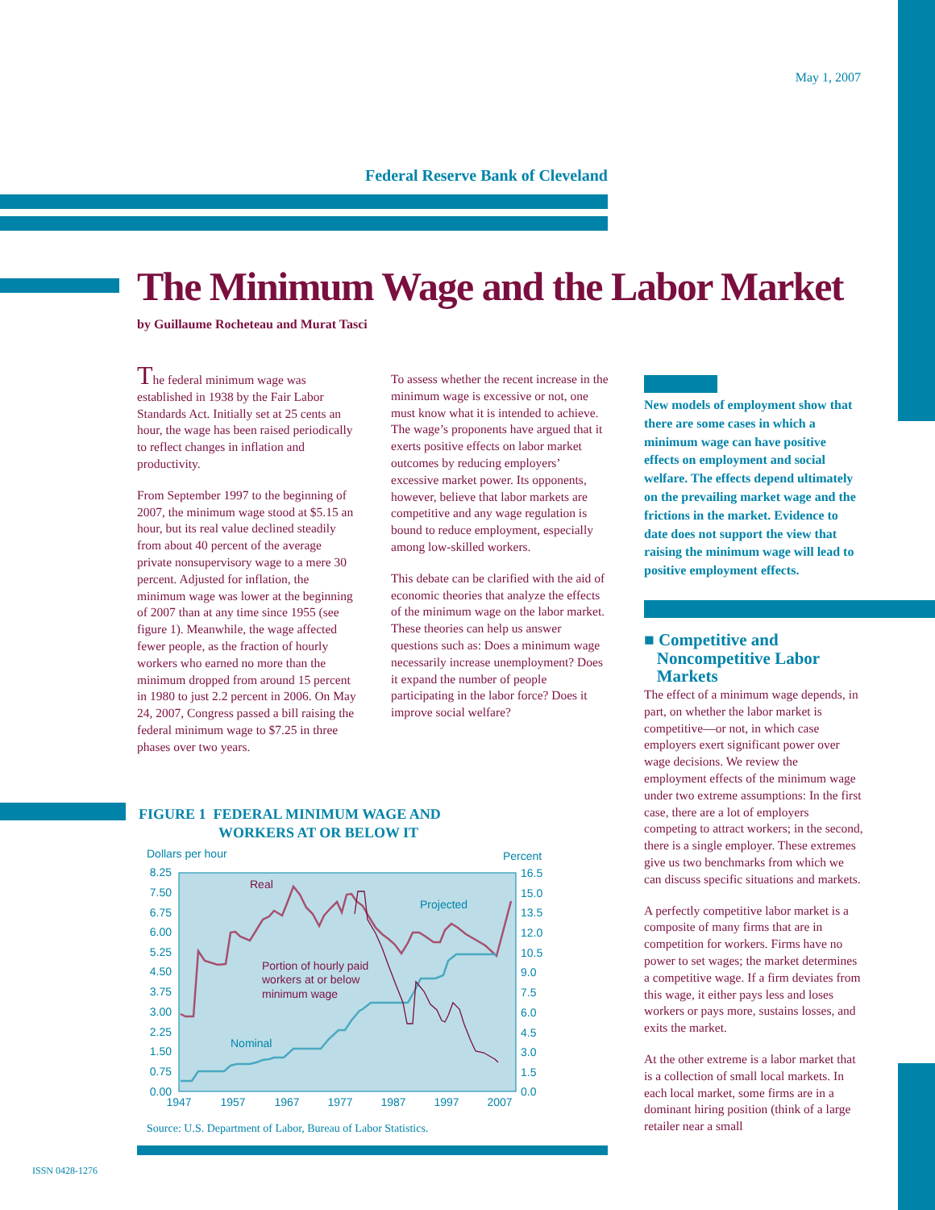May 1, 2007
Federal Reserve Bank of Cleveland
The Minimum Wage and the Labor Market
by Guillaume Rocheteau and Murat Tasci
The federal minimum wage was established in 1938 by the Fair Labor Standards Act. Initially set at 25 cents an hour, the wage has been raised periodically to reflect changes in inflation and productivity.
From September 1997 to the beginning of 2007, the minimum wage stood at $5.15 an hour, but its real value declined steadily from about 40 percent of the average private nonsupervisory wage to a mere 30 percent. Adjusted for inflation, the minimum wage was lower at the beginning of 2007 than at any time since 1955 (see figure 1). Meanwhile, the wage affected fewer people, as the fraction of hourly workers who earned no more than the minimum dropped from around 15 percent in 1980 to just 2.2 percent in 2006. On May 24, 2007, Congress passed a bill raising the federal minimum wage to $7.25 in three phases over two years.
To assess whether the recent increase in the minimum wage is excessive or not, one must know what it is intended to achieve. The wage’s proponents have argued that it exerts positive effects on labor market outcomes by reducing employers’ excessive market power. Its opponents, however, believe that labor markets are competitive and any wage regulation is bound to reduce employment, especially among low-skilled workers.
This debate can be clarified with the aid of economic theories that analyze the effects of the minimum wage on the labor market. These theories can help us answer questions such as: Does a minimum wage necessarily increase unemployment? Does it expand the number of people participating in the labor force? Does it improve social welfare?
New models of employment show that there are some cases in which a minimum wage can have positive effects on employment and social welfare. The effects depend ultimately on the prevailing market wage and the frictions in the market. Evidence to date does not support the view that raising the minimum wage will lead to positive employment effects.
■ Competitive and
Noncompetitive Labor
Markets
The effect of a minimum wage depends, in part, on whether the labor market is competitive—or not, in which case employers exert significant power over wage decisions. We review the employment effects of the minimum wage under two extreme assumptions: In the first case, there are a lot of employers competing to attract workers; in the second, there is a single employer. These extremes give us two benchmarks from which we can discuss specific situations and markets.
A perfectly competitive labor market is a composite of many firms that are in competition for workers. Firms have no power to set wages; the market determines a competitive wage. If a firm deviates from this wage, it either pays less and loses workers or pays more, sustains losses, and exits the market.
At the other extreme is a labor market that is a collection of small local markets. In each local market, some firms are in a dominant hiring position (think of a large retailer near a small
FIGURE 1 FEDERAL MINIMUM WAGE AND
WORKERS AT OR BELOW IT
Dollars per hour
Percent
8.25
7.50
6.75
6.00
5.25
4.50
3.75
3.00
2.25
1.50
0.75
0.00
16.5
15.0
13.5
12.0
10.5
9.0
7.5
6.0
4.5
3.0
1.5
0.0
1947
1957
1967
1977
1987
1997
2007
Real
Projected
Nominal
Portion of hourly paid
workers at or below
minimum wage
Source: U.S. Department of Labor, Bureau of Labor Statistics.
ISSN 0428-1276